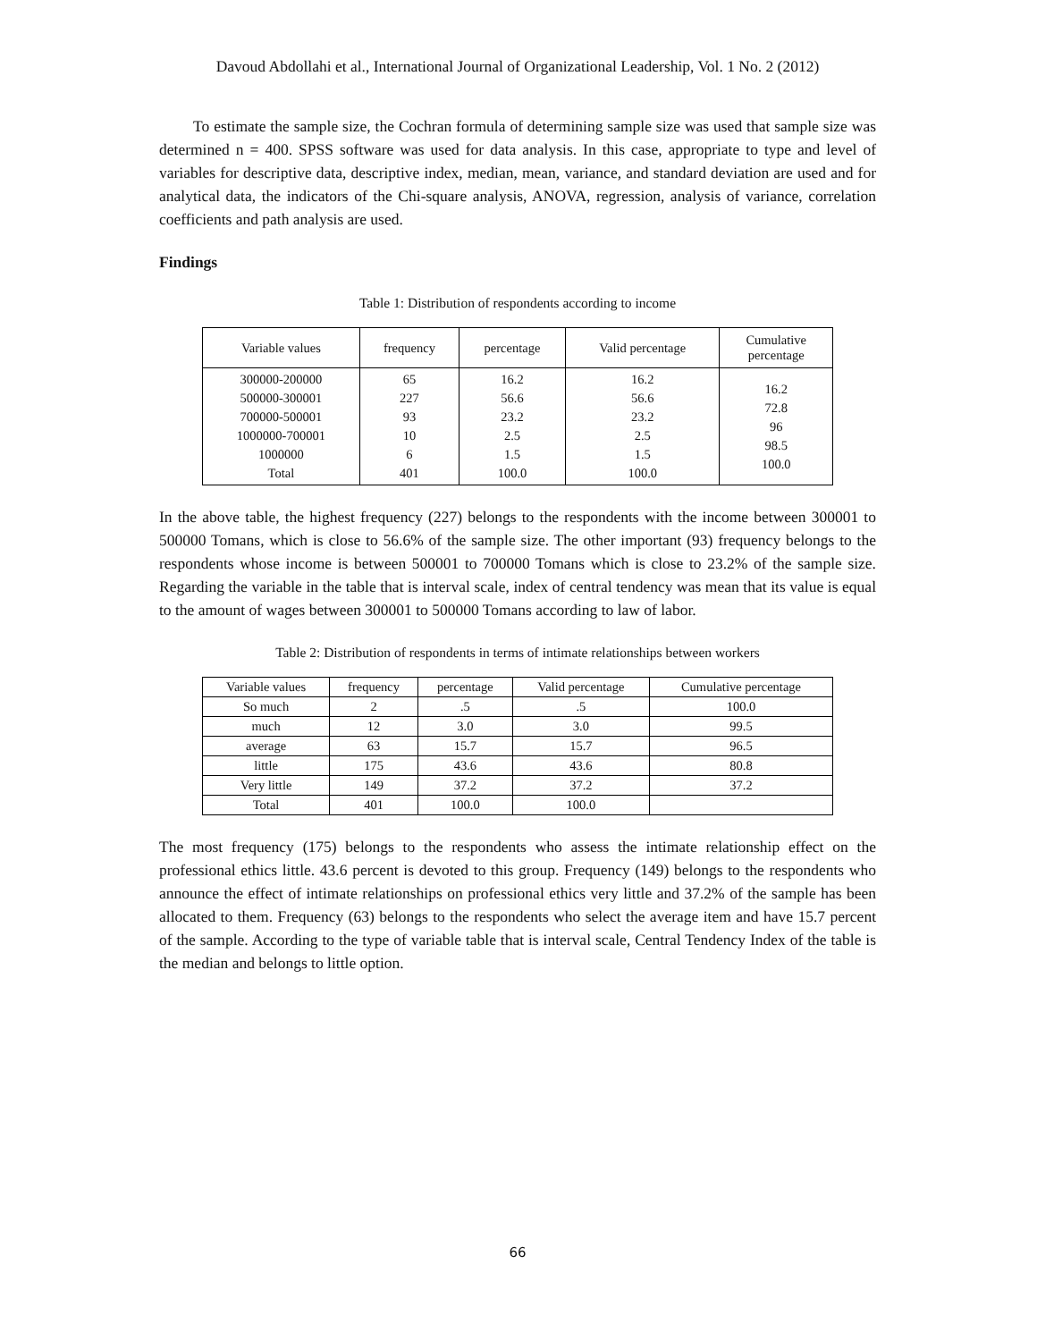Davoud Abdollahi et al., International Journal of Organizational Leadership, Vol. 1 No. 2 (2012)
To estimate the sample size, the Cochran formula of determining sample size was used that sample size was determined n = 400. SPSS software was used for data analysis. In this case, appropriate to type and level of variables for descriptive data, descriptive index, median, mean, variance, and standard deviation are used and for analytical data, the indicators of the Chi-square analysis, ANOVA, regression, analysis of variance, correlation coefficients and path analysis are used.
Findings
Table 1: Distribution of respondents according to income
| Variable values | frequency | percentage | Valid percentage | Cumulative percentage |
| --- | --- | --- | --- | --- |
| 300000-200000 500000-300001 700000-500001 1000000-700001 1000000 Total | 65 227 93 10 6 401 | 16.2 56.6 23.2 2.5 1.5 100.0 | 16.2 56.6 23.2 2.5 1.5 100.0 | 16.2 72.8 96 98.5 100.0 |
In the above table, the highest frequency (227) belongs to the respondents with the income between 300001 to 500000 Tomans, which is close to 56.6% of the sample size. The other important (93) frequency belongs to the respondents whose income is between 500001 to 700000 Tomans which is close to 23.2% of the sample size. Regarding the variable in the table that is interval scale, index of central tendency was mean that its value is equal to the amount of wages between 300001 to 500000 Tomans according to law of labor.
Table 2: Distribution of respondents in terms of intimate relationships between workers
| Variable values | frequency | percentage | Valid percentage | Cumulative percentage |
| --- | --- | --- | --- | --- |
| So much | 2 | .5 | .5 | 100.0 |
| much | 12 | 3.0 | 3.0 | 99.5 |
| average | 63 | 15.7 | 15.7 | 96.5 |
| little | 175 | 43.6 | 43.6 | 80.8 |
| Very little | 149 | 37.2 | 37.2 | 37.2 |
| Total | 401 | 100.0 | 100.0 | |
The most frequency (175) belongs to the respondents who assess the intimate relationship effect on the professional ethics little. 43.6 percent is devoted to this group. Frequency (149) belongs to the respondents who announce the effect of intimate relationships on professional ethics very little and 37.2% of the sample has been allocated to them. Frequency (63) belongs to the respondents who select the average item and have 15.7 percent of the sample. According to the type of variable table that is interval scale, Central Tendency Index of the table is the median and belongs to little option.
66